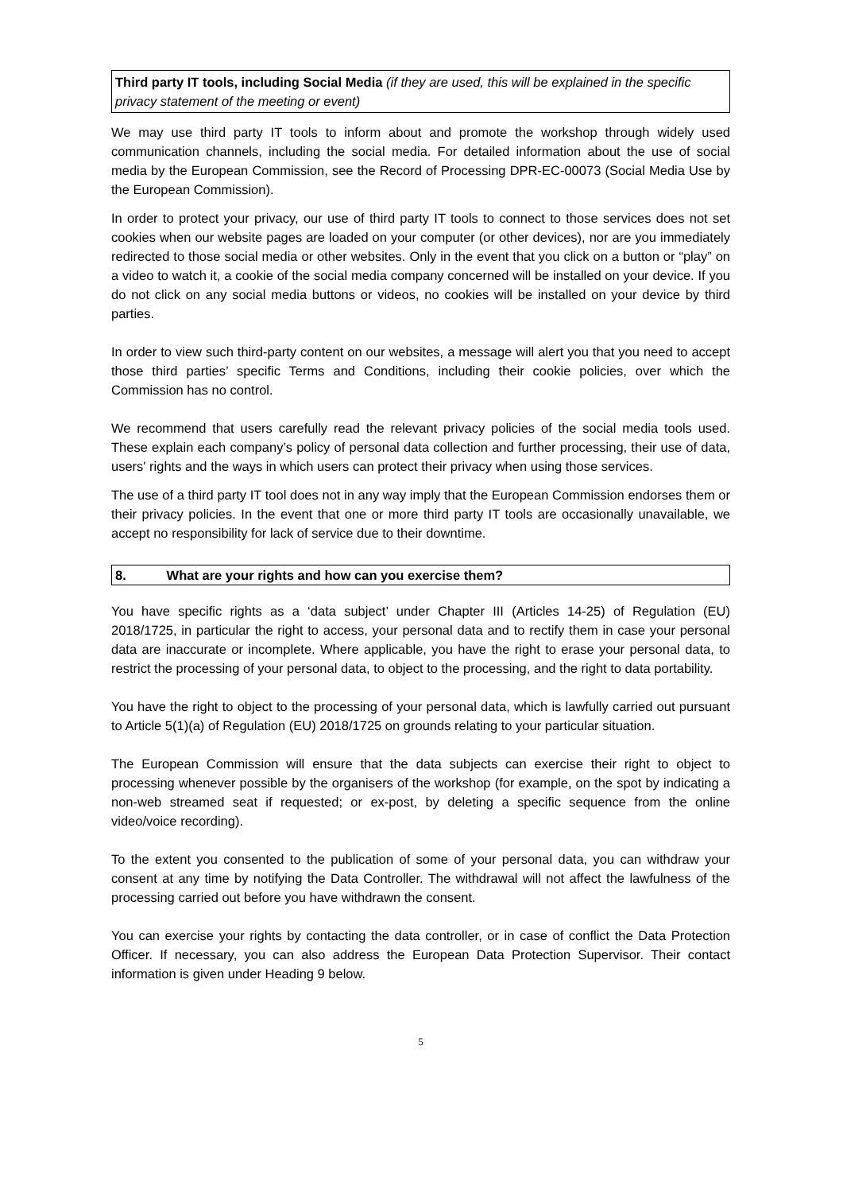Third party IT tools, including Social Media (if they are used, this will be explained in the specific privacy statement of the meeting or event)
We may use third party IT tools to inform about and promote the workshop through widely used communication channels, including the social media. For detailed information about the use of social media by the European Commission, see the Record of Processing DPR-EC-00073 (Social Media Use by the European Commission).
In order to protect your privacy, our use of third party IT tools to connect to those services does not set cookies when our website pages are loaded on your computer (or other devices), nor are you immediately redirected to those social media or other websites. Only in the event that you click on a button or “play” on a video to watch it, a cookie of the social media company concerned will be installed on your device. If you do not click on any social media buttons or videos, no cookies will be installed on your device by third parties.
In order to view such third-party content on our websites, a message will alert you that you need to accept those third parties’ specific Terms and Conditions, including their cookie policies, over which the Commission has no control.
We recommend that users carefully read the relevant privacy policies of the social media tools used. These explain each company’s policy of personal data collection and further processing, their use of data, users' rights and the ways in which users can protect their privacy when using those services.
The use of a third party IT tool does not in any way imply that the European Commission endorses them or their privacy policies. In the event that one or more third party IT tools are occasionally unavailable, we accept no responsibility for lack of service due to their downtime.
8. What are your rights and how can you exercise them?
You have specific rights as a ‘data subject’ under Chapter III (Articles 14-25) of Regulation (EU) 2018/1725, in particular the right to access, your personal data and to rectify them in case your personal data are inaccurate or incomplete. Where applicable, you have the right to erase your personal data, to restrict the processing of your personal data, to object to the processing, and the right to data portability.
You have the right to object to the processing of your personal data, which is lawfully carried out pursuant to Article 5(1)(a) of Regulation (EU) 2018/1725 on grounds relating to your particular situation.
The European Commission will ensure that the data subjects can exercise their right to object to processing whenever possible by the organisers of the workshop (for example, on the spot by indicating a non-web streamed seat if requested; or ex-post, by deleting a specific sequence from the online video/voice recording).
To the extent you consented to the publication of some of your personal data, you can withdraw your consent at any time by notifying the Data Controller. The withdrawal will not affect the lawfulness of the processing carried out before you have withdrawn the consent.
You can exercise your rights by contacting the data controller, or in case of conflict the Data Protection Officer. If necessary, you can also address the European Data Protection Supervisor. Their contact information is given under Heading 9 below.
5